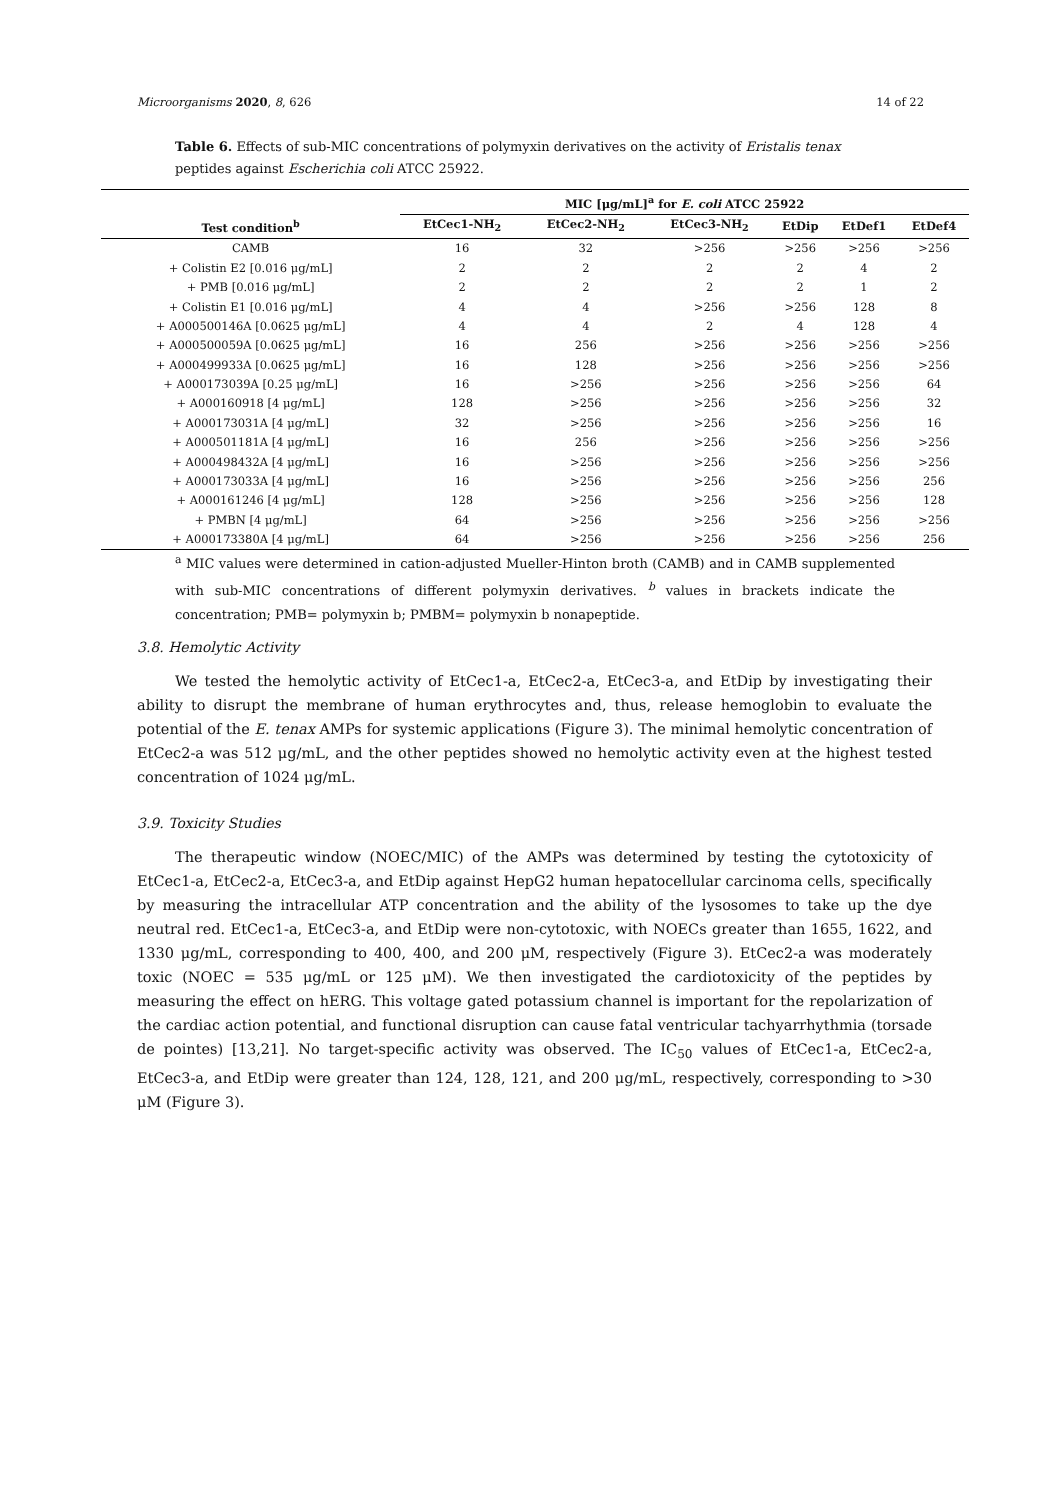Microorganisms 2020, 8, 626 14 of 22
Table 6. Effects of sub-MIC concentrations of polymyxin derivatives on the activity of Eristalis tenax peptides against Escherichia coli ATCC 25922.
| | MIC [μg/mL]<sup>a</sup> for E. coli ATCC 25922 | | | | | |
| --- | --- | --- | --- | --- | --- | --- |
| Test condition<sup>b</sup> | EtCec1-NH<sub>2</sub> | EtCec2-NH<sub>2</sub> | EtCec3-NH<sub>2</sub> | EtDip | EtDef1 | EtDef4 |
| CAMB | 16 | 32 | >256 | >256 | >256 | >256 |
| + Colistin E2 [0.016 μg/mL] | 2 | 2 | 2 | 2 | 4 | 2 |
| + PMB [0.016 μg/mL] | 2 | 2 | 2 | 2 | 1 | 2 |
| + Colistin E1 [0.016 μg/mL] | 4 | 4 | >256 | >256 | 128 | 8 |
| + A000500146A [0.0625 μg/mL] | 4 | 4 | 2 | 4 | 128 | 4 |
| + A000500059A [0.0625 μg/mL] | 16 | 256 | >256 | >256 | >256 | >256 |
| + A000499933A [0.0625 μg/mL] | 16 | 128 | >256 | >256 | >256 | >256 |
| + A000173039A [0.25 μg/mL] | 16 | >256 | >256 | >256 | >256 | 64 |
| + A000160918 [4 μg/mL] | 128 | >256 | >256 | >256 | >256 | 32 |
| + A000173031A [4 μg/mL] | 32 | >256 | >256 | >256 | >256 | 16 |
| + A000501181A [4 μg/mL] | 16 | 256 | >256 | >256 | >256 | >256 |
| + A000498432A [4 μg/mL] | 16 | >256 | >256 | >256 | >256 | >256 |
| + A000173033A [4 μg/mL] | 16 | >256 | >256 | >256 | >256 | 256 |
| + A000161246 [4 μg/mL] | 128 | >256 | >256 | >256 | >256 | 128 |
| + PMBN [4 μg/mL] | 64 | >256 | >256 | >256 | >256 | >256 |
| + A000173380A [4 μg/mL] | 64 | >256 | >256 | >256 | >256 | 256 |
<sup>a</sup> MIC values were determined in cation-adjusted Mueller-Hinton broth (CAMB) and in CAMB supplemented with sub-MIC concentrations of different polymyxin derivatives. <sup>b</sup> values in brackets indicate the concentration; PMB= polymyxin b; PMBM= polymyxin b nonapeptide.
3.8. Hemolytic Activity
We tested the hemolytic activity of EtCec1-a, EtCec2-a, EtCec3-a, and EtDip by investigating their ability to disrupt the membrane of human erythrocytes and, thus, release hemoglobin to evaluate the potential of the E. tenax AMPs for systemic applications (Figure 3). The minimal hemolytic concentration of EtCec2-a was 512 μg/mL, and the other peptides showed no hemolytic activity even at the highest tested concentration of 1024 μg/mL.
3.9. Toxicity Studies
The therapeutic window (NOEC/MIC) of the AMPs was determined by testing the cytotoxicity of EtCec1-a, EtCec2-a, EtCec3-a, and EtDip against HepG2 human hepatocellular carcinoma cells, specifically by measuring the intracellular ATP concentration and the ability of the lysosomes to take up the dye neutral red. EtCec1-a, EtCec3-a, and EtDip were non-cytotoxic, with NOECs greater than 1655, 1622, and 1330 μg/mL, corresponding to 400, 400, and 200 μM, respectively (Figure 3). EtCec2-a was moderately toxic (NOEC = 535 μg/mL or 125 μM). We then investigated the cardiotoxicity of the peptides by measuring the effect on hERG. This voltage gated potassium channel is important for the repolarization of the cardiac action potential, and functional disruption can cause fatal ventricular tachyarrhythmia (torsade de pointes) [13,21]. No target-specific activity was observed. The IC<sub>50</sub> values of EtCec1-a, EtCec2-a, EtCec3-a, and EtDip were greater than 124, 128, 121, and 200 μg/mL, respectively, corresponding to >30 μM (Figure 3).